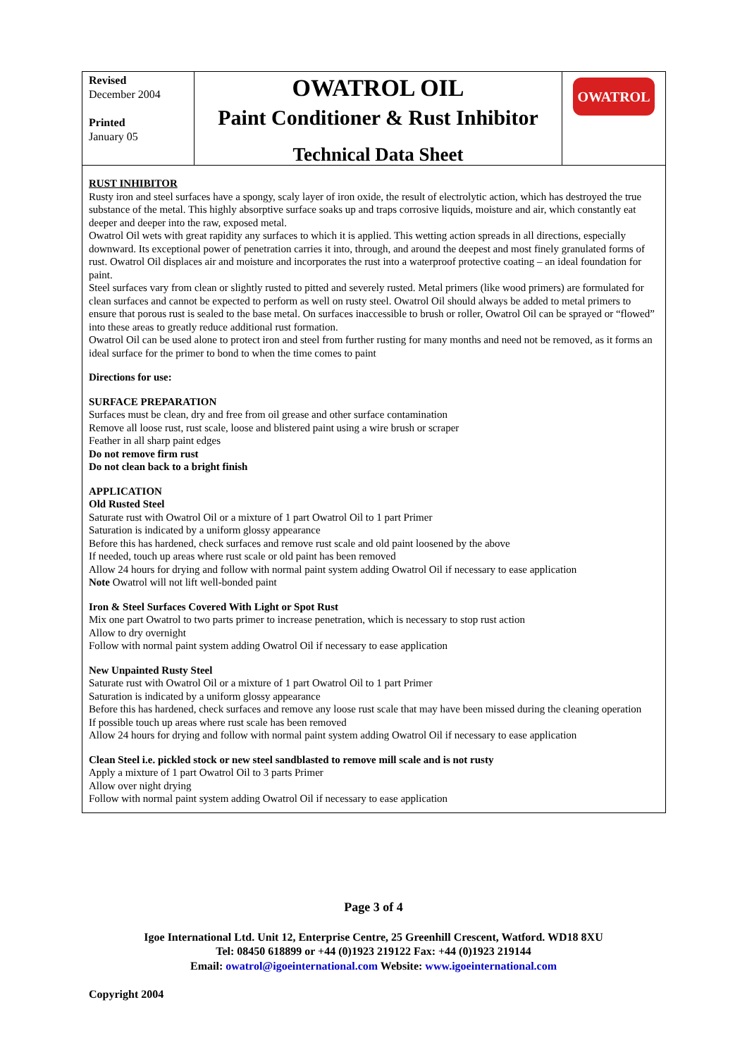Revised
December 2004
Printed
January 05
OWATROL OIL
Paint Conditioner & Rust Inhibitor
Technical Data Sheet
OWATROL
RUST INHIBITOR
Rusty iron and steel surfaces have a spongy, scaly layer of iron oxide, the result of electrolytic action, which has destroyed the true substance of the metal. This highly absorptive surface soaks up and traps corrosive liquids, moisture and air, which constantly eat deeper and deeper into the raw, exposed metal.
Owatrol Oil wets with great rapidity any surfaces to which it is applied. This wetting action spreads in all directions, especially downward. Its exceptional power of penetration carries it into, through, and around the deepest and most finely granulated forms of rust. Owatrol Oil displaces air and moisture and incorporates the rust into a waterproof protective coating – an ideal foundation for paint.
Steel surfaces vary from clean or slightly rusted to pitted and severely rusted. Metal primers (like wood primers) are formulated for clean surfaces and cannot be expected to perform as well on rusty steel. Owatrol Oil should always be added to metal primers to ensure that porous rust is sealed to the base metal. On surfaces inaccessible to brush or roller, Owatrol Oil can be sprayed or “flowed” into these areas to greatly reduce additional rust formation.
Owatrol Oil can be used alone to protect iron and steel from further rusting for many months and need not be removed, as it forms an ideal surface for the primer to bond to when the time comes to paint
Directions for use:
SURFACE PREPARATION
Surfaces must be clean, dry and free from oil grease and other surface contamination
Remove all loose rust, rust scale, loose and blistered paint using a wire brush or scraper
Feather in all sharp paint edges
Do not remove firm rust
Do not clean back to a bright finish
APPLICATION
Old Rusted Steel
Saturate rust with Owatrol Oil or a mixture of 1 part Owatrol Oil to 1 part Primer
Saturation is indicated by a uniform glossy appearance
Before this has hardened, check surfaces and remove rust scale and old paint loosened by the above
If needed, touch up areas where rust scale or old paint has been removed
Allow 24 hours for drying and follow with normal paint system adding Owatrol Oil if necessary to ease application
Note Owatrol will not lift well-bonded paint
Iron & Steel Surfaces Covered With Light or Spot Rust
Mix one part Owatrol to two parts primer to increase penetration, which is necessary to stop rust action
Allow to dry overnight
Follow with normal paint system adding Owatrol Oil if necessary to ease application
New Unpainted Rusty Steel
Saturate rust with Owatrol Oil or a mixture of 1 part Owatrol Oil to 1 part Primer
Saturation is indicated by a uniform glossy appearance
Before this has hardened, check surfaces and remove any loose rust scale that may have been missed during the cleaning operation
If possible touch up areas where rust scale has been removed
Allow 24 hours for drying and follow with normal paint system adding Owatrol Oil if necessary to ease application
Clean Steel i.e. pickled stock or new steel sandblasted to remove mill scale and is not rusty
Apply a mixture of 1 part Owatrol Oil to 3 parts Primer
Allow over night drying
Follow with normal paint system adding Owatrol Oil if necessary to ease application
Page 3 of 4
Igoe International Ltd. Unit 12, Enterprise Centre, 25 Greenhill Crescent, Watford. WD18 8XU
Tel: 08450 618899 or +44 (0)1923 219122 Fax: +44 (0)1923 219144
Email: owatrol@igoeinternational.com Website: www.igoeinternational.com
Copyright 2004